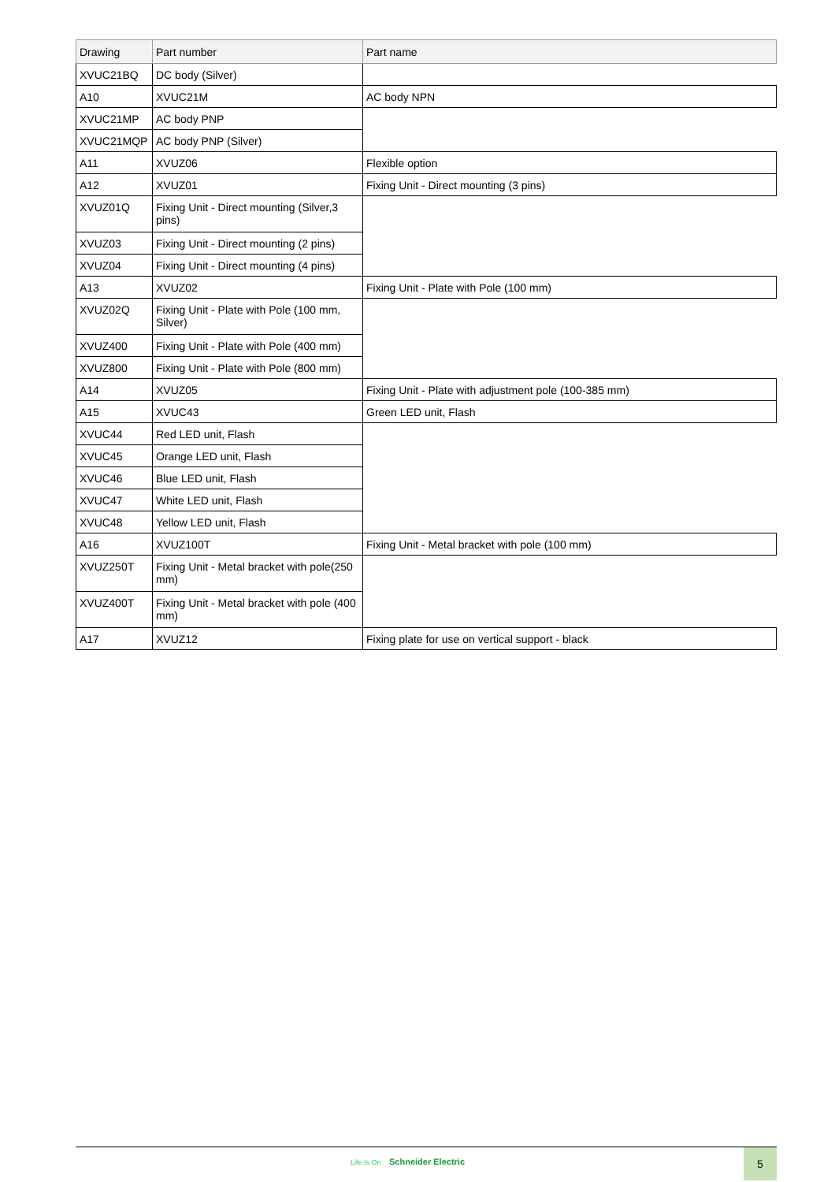| Drawing | Part number | Part name |
| --- | --- | --- |
| XVUC21BQ | DC body (Silver) | |
| A10 | XVUC21M | AC body NPN |
| XVUC21MP | AC body PNP | |
| XVUC21MQP | AC body PNP (Silver) | |
| A11 | XVUZ06 | Flexible option |
| A12 | XVUZ01 | Fixing Unit - Direct mounting (3 pins) |
| XVUZ01Q | Fixing Unit - Direct mounting (Silver,3 pins) | |
| XVUZ03 | Fixing Unit - Direct mounting (2 pins) | |
| XVUZ04 | Fixing Unit - Direct mounting (4 pins) | |
| A13 | XVUZ02 | Fixing Unit - Plate with Pole (100 mm) |
| XVUZ02Q | Fixing Unit - Plate with Pole (100 mm, Silver) | |
| XVUZ400 | Fixing Unit - Plate with Pole (400 mm) | |
| XVUZ800 | Fixing Unit - Plate with Pole (800 mm) | |
| A14 | XVUZ05 | Fixing Unit - Plate with adjustment pole (100-385 mm) |
| A15 | XVUC43 | Green LED unit, Flash |
| XVUC44 | Red LED unit, Flash | |
| XVUC45 | Orange LED unit, Flash | |
| XVUC46 | Blue LED unit, Flash | |
| XVUC47 | White LED unit, Flash | |
| XVUC48 | Yellow LED unit, Flash | |
| A16 | XVUZ100T | Fixing Unit - Metal bracket with pole (100 mm) |
| XVUZ250T | Fixing Unit - Metal bracket with pole(250 mm) | |
| XVUZ400T | Fixing Unit - Metal bracket with pole (400 mm) | |
| A17 | XVUZ12 | Fixing plate for use on vertical support - black |
Life Is On Schneider Electric
5